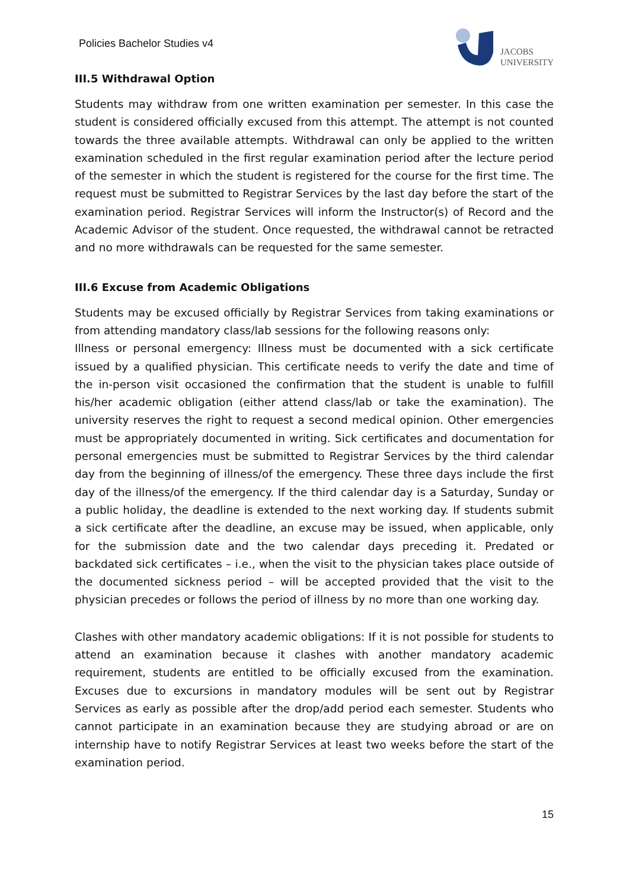Policies Bachelor Studies v4
JACOBS
UNIVERSITY
III.5 Withdrawal Option
Students may withdraw from one written examination per semester. In this case the student is considered officially excused from this attempt. The attempt is not counted towards the three available attempts. Withdrawal can only be applied to the written examination scheduled in the first regular examination period after the lecture period of the semester in which the student is registered for the course for the first time. The request must be submitted to Registrar Services by the last day before the start of the examination period. Registrar Services will inform the Instructor(s) of Record and the Academic Advisor of the student. Once requested, the withdrawal cannot be retracted and no more withdrawals can be requested for the same semester.
III.6 Excuse from Academic Obligations
Students may be excused officially by Registrar Services from taking examinations or from attending mandatory class/lab sessions for the following reasons only:
Illness or personal emergency: Illness must be documented with a sick certificate issued by a qualified physician. This certificate needs to verify the date and time of the in-person visit occasioned the confirmation that the student is unable to fulfill his/her academic obligation (either attend class/lab or take the examination). The university reserves the right to request a second medical opinion. Other emergencies must be appropriately documented in writing. Sick certificates and documentation for personal emergencies must be submitted to Registrar Services by the third calendar day from the beginning of illness/of the emergency. These three days include the first day of the illness/of the emergency. If the third calendar day is a Saturday, Sunday or a public holiday, the deadline is extended to the next working day. If students submit a sick certificate after the deadline, an excuse may be issued, when applicable, only for the submission date and the two calendar days preceding it. Predated or backdated sick certificates – i.e., when the visit to the physician takes place outside of the documented sickness period – will be accepted provided that the visit to the physician precedes or follows the period of illness by no more than one working day.
Clashes with other mandatory academic obligations: If it is not possible for students to attend an examination because it clashes with another mandatory academic requirement, students are entitled to be officially excused from the examination. Excuses due to excursions in mandatory modules will be sent out by Registrar Services as early as possible after the drop/add period each semester. Students who cannot participate in an examination because they are studying abroad or are on internship have to notify Registrar Services at least two weeks before the start of the examination period.
15